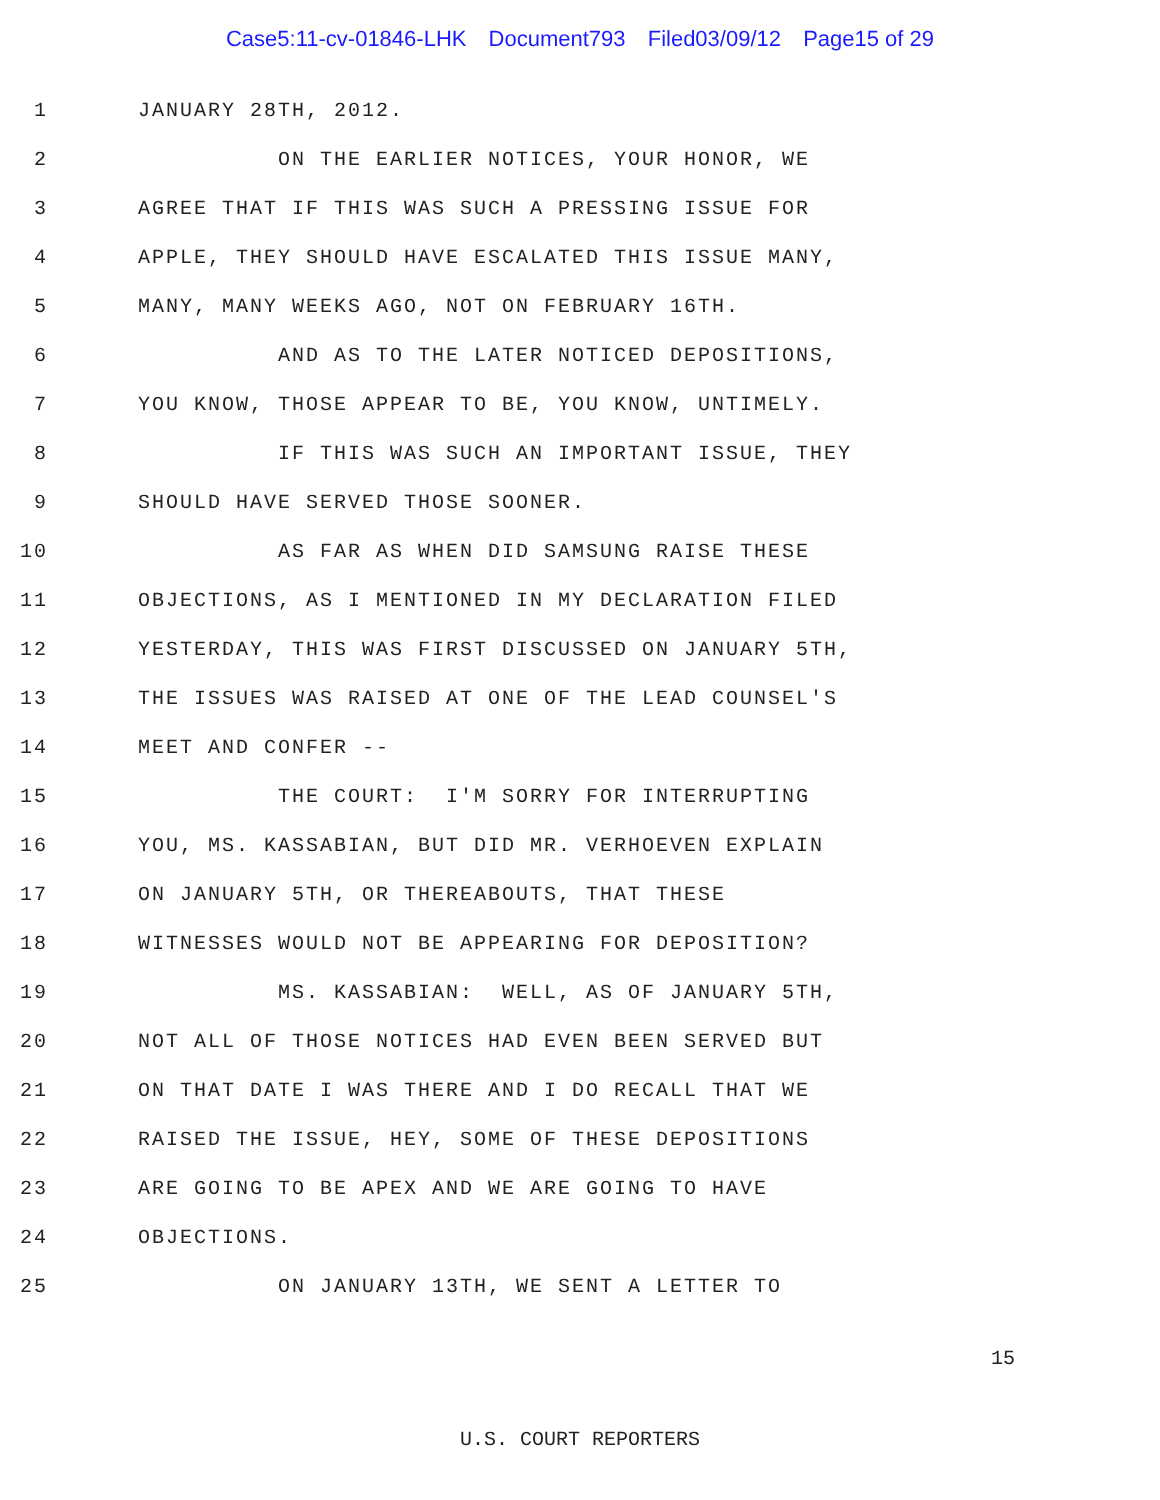Case5:11-cv-01846-LHK Document793 Filed03/09/12 Page15 of 29
1
JANUARY 28TH, 2012.
2
ON THE EARLIER NOTICES, YOUR HONOR, WE
3
AGREE THAT IF THIS WAS SUCH A PRESSING ISSUE FOR
4
APPLE, THEY SHOULD HAVE ESCALATED THIS ISSUE MANY,
5
MANY, MANY WEEKS AGO, NOT ON FEBRUARY 16TH.
6
AND AS TO THE LATER NOTICED DEPOSITIONS,
7
YOU KNOW, THOSE APPEAR TO BE, YOU KNOW, UNTIMELY.
8
IF THIS WAS SUCH AN IMPORTANT ISSUE, THEY
9
SHOULD HAVE SERVED THOSE SOONER.
10
AS FAR AS WHEN DID SAMSUNG RAISE THESE
11
OBJECTIONS, AS I MENTIONED IN MY DECLARATION FILED
12
YESTERDAY, THIS WAS FIRST DISCUSSED ON JANUARY 5TH,
13
THE ISSUES WAS RAISED AT ONE OF THE LEAD COUNSEL'S
14
MEET AND CONFER --
15
THE COURT: I'M SORRY FOR INTERRUPTING
16
YOU, MS. KASSABIAN, BUT DID MR. VERHOEVEN EXPLAIN
17
ON JANUARY 5TH, OR THEREABOUTS, THAT THESE
18
WITNESSES WOULD NOT BE APPEARING FOR DEPOSITION?
19
MS. KASSABIAN: WELL, AS OF JANUARY 5TH,
20
NOT ALL OF THOSE NOTICES HAD EVEN BEEN SERVED BUT
21
ON THAT DATE I WAS THERE AND I DO RECALL THAT WE
22
RAISED THE ISSUE, HEY, SOME OF THESE DEPOSITIONS
23
ARE GOING TO BE APEX AND WE ARE GOING TO HAVE
24
OBJECTIONS.
25
ON JANUARY 13TH, WE SENT A LETTER TO
15
U.S. COURT REPORTERS